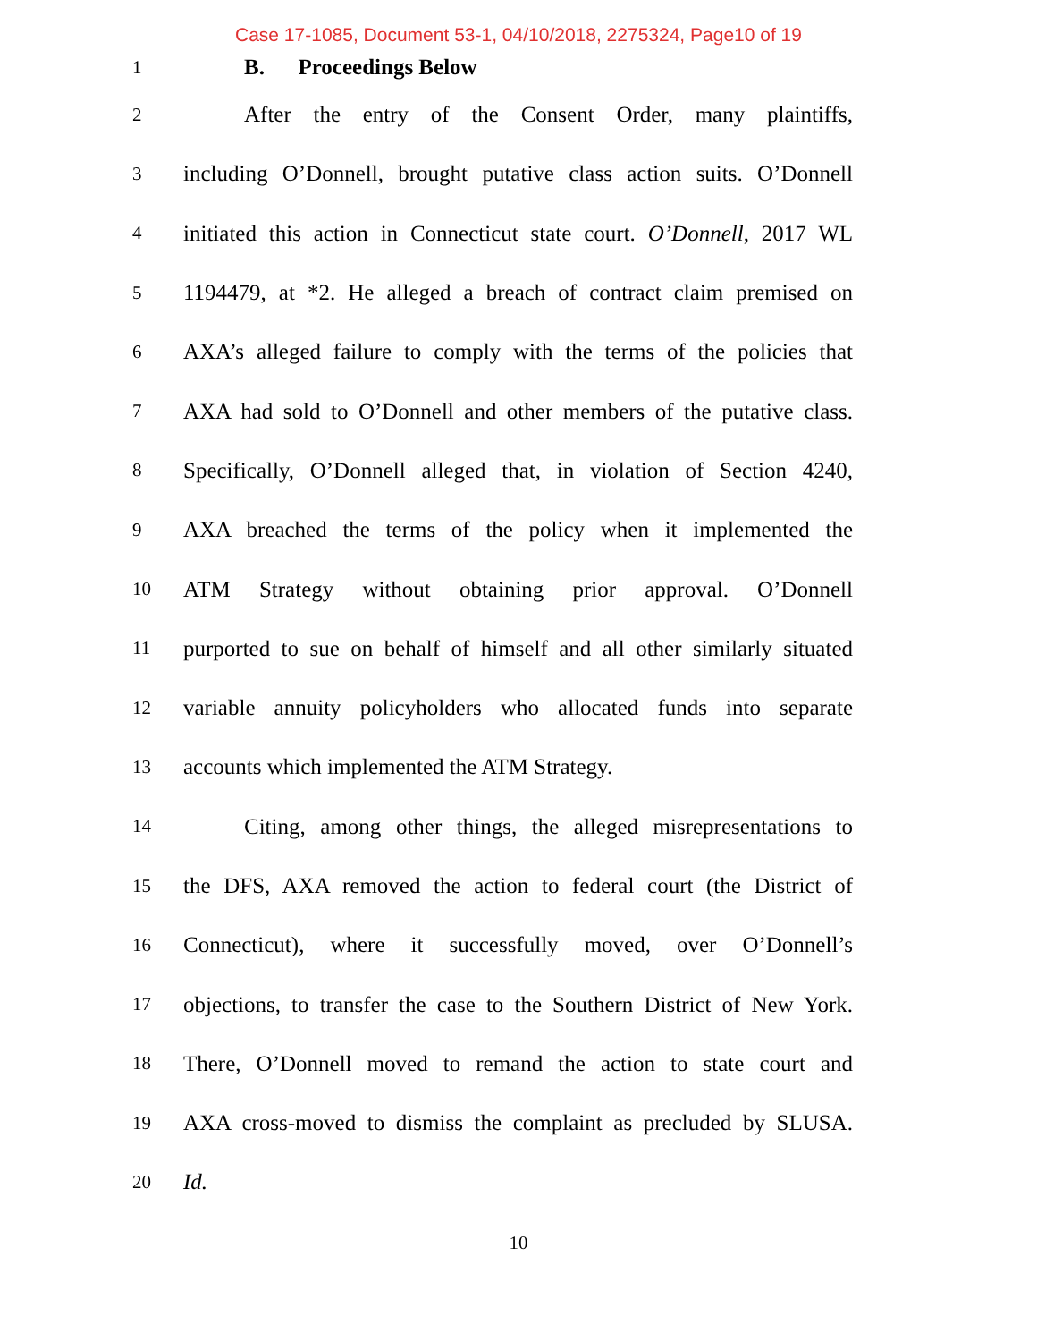Case 17-1085, Document 53-1, 04/10/2018, 2275324, Page10 of 19
1
B. Proceedings Below
2
After the entry of the Consent Order, many plaintiffs,
3
including O’Donnell, brought putative class action suits. O’Donnell
4
initiated this action in Connecticut state court. O’Donnell, 2017 WL
5
1194479, at *2. He alleged a breach of contract claim premised on
6
AXA’s alleged failure to comply with the terms of the policies that
7
AXA had sold to O’Donnell and other members of the putative class.
8
Specifically, O’Donnell alleged that, in violation of Section 4240,
9
AXA breached the terms of the policy when it implemented the
10
ATM Strategy without obtaining prior approval. O’Donnell
11
purported to sue on behalf of himself and all other similarly situated
12
variable annuity policyholders who allocated funds into separate
13
accounts which implemented the ATM Strategy.
14
Citing, among other things, the alleged misrepresentations to
15
the DFS, AXA removed the action to federal court (the District of
16
Connecticut), where it successfully moved, over O’Donnell’s
17
objections, to transfer the case to the Southern District of New York.
18
There, O’Donnell moved to remand the action to state court and
19
AXA cross-moved to dismiss the complaint as precluded by SLUSA.
20
Id.
10